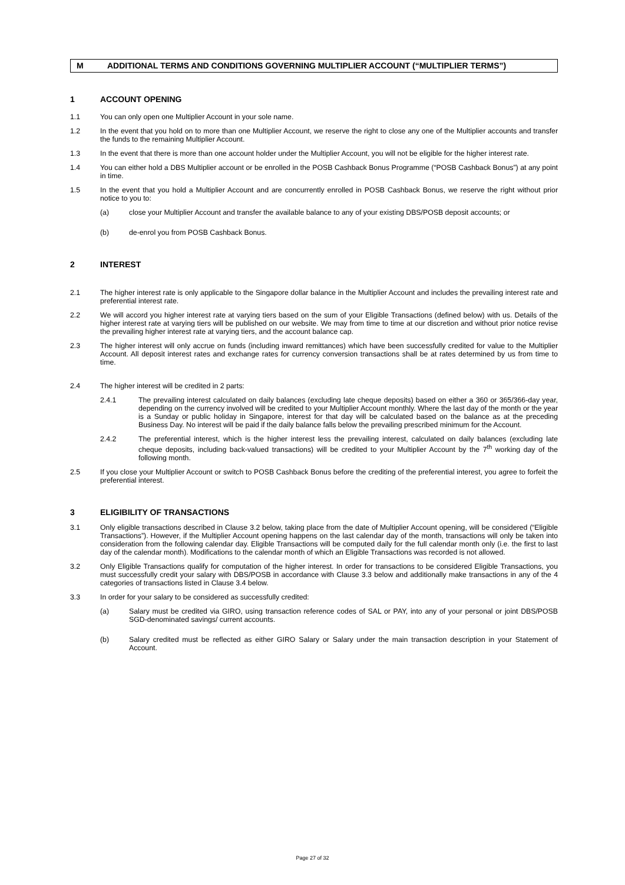M ADDITIONAL TERMS AND CONDITIONS GOVERNING MULTIPLIER ACCOUNT (“MULTIPLIER TERMS”)
1 ACCOUNT OPENING
1.1 You can only open one Multiplier Account in your sole name.
1.2 In the event that you hold on to more than one Multiplier Account, we reserve the right to close any one of the Multiplier accounts and transfer the funds to the remaining Multiplier Account.
1.3 In the event that there is more than one account holder under the Multiplier Account, you will not be eligible for the higher interest rate.
1.4 You can either hold a DBS Multiplier account or be enrolled in the POSB Cashback Bonus Programme (“POSB Cashback Bonus”) at any point in time.
1.5 In the event that you hold a Multiplier Account and are concurrently enrolled in POSB Cashback Bonus, we reserve the right without prior notice to you to:
(a) close your Multiplier Account and transfer the available balance to any of your existing DBS/POSB deposit accounts; or
(b) de-enrol you from POSB Cashback Bonus.
2 INTEREST
2.1 The higher interest rate is only applicable to the Singapore dollar balance in the Multiplier Account and includes the prevailing interest rate and preferential interest rate.
2.2 We will accord you higher interest rate at varying tiers based on the sum of your Eligible Transactions (defined below) with us. Details of the higher interest rate at varying tiers will be published on our website. We may from time to time at our discretion and without prior notice revise the prevailing higher interest rate at varying tiers, and the account balance cap.
2.3 The higher interest will only accrue on funds (including inward remittances) which have been successfully credited for value to the Multiplier Account. All deposit interest rates and exchange rates for currency conversion transactions shall be at rates determined by us from time to time.
2.4 The higher interest will be credited in 2 parts:
2.4.1 The prevailing interest calculated on daily balances (excluding late cheque deposits) based on either a 360 or 365/366-day year, depending on the currency involved will be credited to your Multiplier Account monthly. Where the last day of the month or the year is a Sunday or public holiday in Singapore, interest for that day will be calculated based on the balance as at the preceding Business Day. No interest will be paid if the daily balance falls below the prevailing prescribed minimum for the Account.
2.4.2 The preferential interest, which is the higher interest less the prevailing interest, calculated on daily balances (excluding late cheque deposits, including back-valued transactions) will be credited to your Multiplier Account by the 7<sup>th</sup> working day of the following month.
2.5 If you close your Multiplier Account or switch to POSB Cashback Bonus before the crediting of the preferential interest, you agree to forfeit the preferential interest.
3 ELIGIBILITY OF TRANSACTIONS
3.1 Only eligible transactions described in Clause 3.2 below, taking place from the date of Multiplier Account opening, will be considered (“Eligible Transactions”). However, if the Multiplier Account opening happens on the last calendar day of the month, transactions will only be taken into consideration from the following calendar day. Eligible Transactions will be computed daily for the full calendar month only (i.e. the first to last day of the calendar month). Modifications to the calendar month of which an Eligible Transactions was recorded is not allowed.
3.2 Only Eligible Transactions qualify for computation of the higher interest. In order for transactions to be considered Eligible Transactions, you must successfully credit your salary with DBS/POSB in accordance with Clause 3.3 below and additionally make transactions in any of the 4 categories of transactions listed in Clause 3.4 below.
3.3 In order for your salary to be considered as successfully credited:
(a) Salary must be credited via GIRO, using transaction reference codes of SAL or PAY, into any of your personal or joint DBS/POSB SGD-denominated savings/ current accounts.
(b) Salary credited must be reflected as either GIRO Salary or Salary under the main transaction description in your Statement of Account.
Page 27 of 32